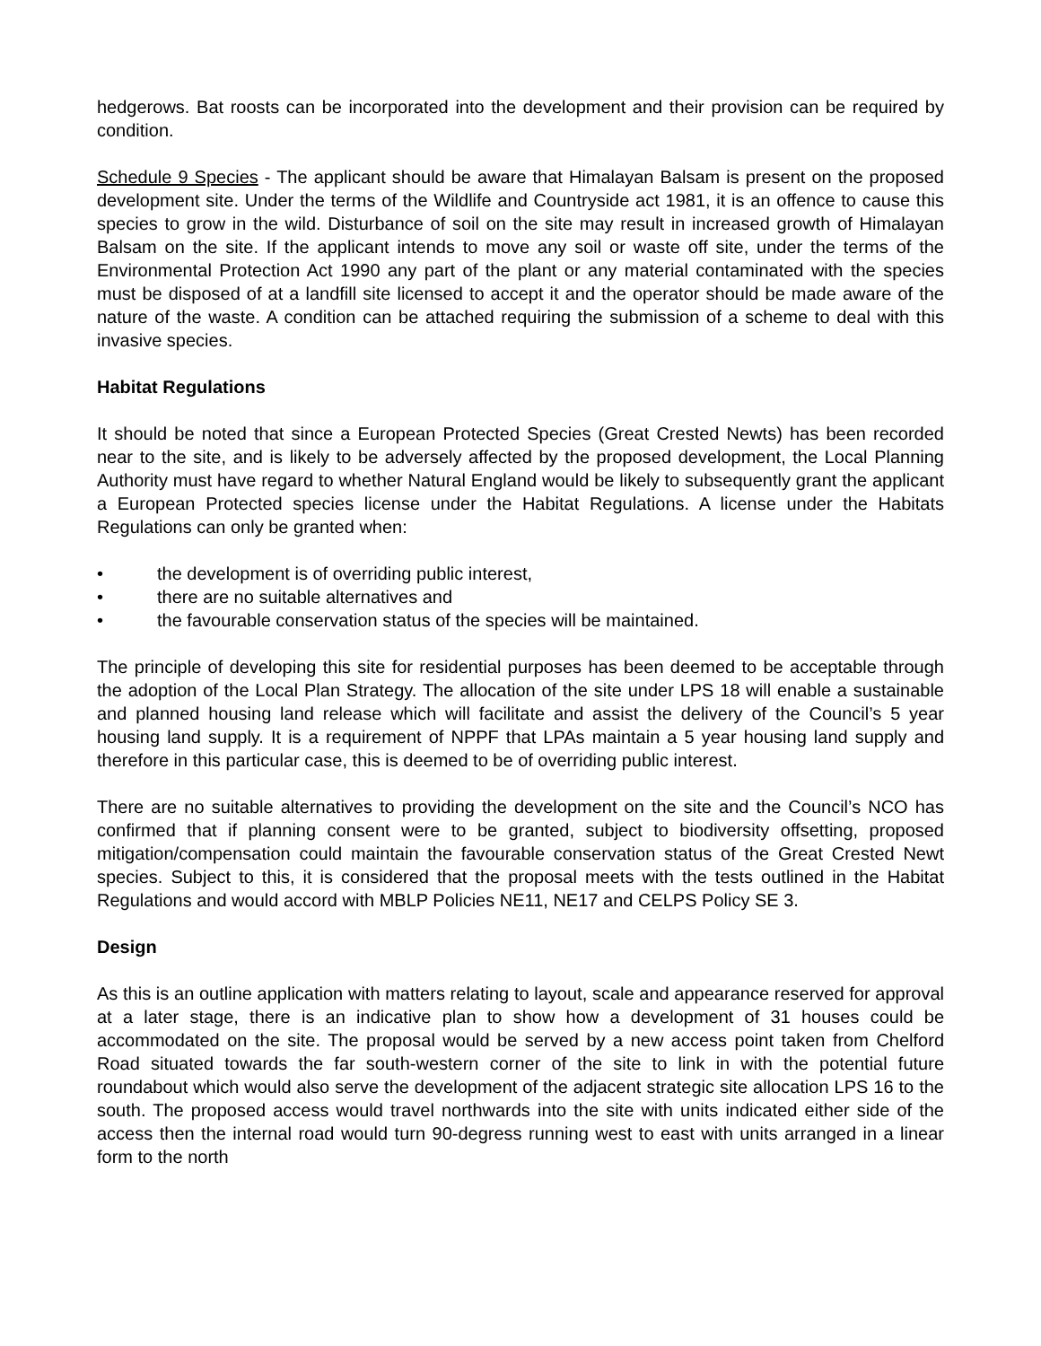hedgerows. Bat roosts can be incorporated into the development and their provision can be required by condition.
Schedule 9 Species - The applicant should be aware that Himalayan Balsam is present on the proposed development site. Under the terms of the Wildlife and Countryside act 1981, it is an offence to cause this species to grow in the wild. Disturbance of soil on the site may result in increased growth of Himalayan Balsam on the site. If the applicant intends to move any soil or waste off site, under the terms of the Environmental Protection Act 1990 any part of the plant or any material contaminated with the species must be disposed of at a landfill site licensed to accept it and the operator should be made aware of the nature of the waste. A condition can be attached requiring the submission of a scheme to deal with this invasive species.
Habitat Regulations
It should be noted that since a European Protected Species (Great Crested Newts) has been recorded near to the site, and is likely to be adversely affected by the proposed development, the Local Planning Authority must have regard to whether Natural England would be likely to subsequently grant the applicant a European Protected species license under the Habitat Regulations. A license under the Habitats Regulations can only be granted when:
• the development is of overriding public interest,
• there are no suitable alternatives and
• the favourable conservation status of the species will be maintained.
The principle of developing this site for residential purposes has been deemed to be acceptable through the adoption of the Local Plan Strategy. The allocation of the site under LPS 18 will enable a sustainable and planned housing land release which will facilitate and assist the delivery of the Council’s 5 year housing land supply. It is a requirement of NPPF that LPAs maintain a 5 year housing land supply and therefore in this particular case, this is deemed to be of overriding public interest.
There are no suitable alternatives to providing the development on the site and the Council’s NCO has confirmed that if planning consent were to be granted, subject to biodiversity offsetting, proposed mitigation/compensation could maintain the favourable conservation status of the Great Crested Newt species. Subject to this, it is considered that the proposal meets with the tests outlined in the Habitat Regulations and would accord with MBLP Policies NE11, NE17 and CELPS Policy SE 3.
Design
As this is an outline application with matters relating to layout, scale and appearance reserved for approval at a later stage, there is an indicative plan to show how a development of 31 houses could be accommodated on the site. The proposal would be served by a new access point taken from Chelford Road situated towards the far south-western corner of the site to link in with the potential future roundabout which would also serve the development of the adjacent strategic site allocation LPS 16 to the south. The proposed access would travel northwards into the site with units indicated either side of the access then the internal road would turn 90-degress running west to east with units arranged in a linear form to the north